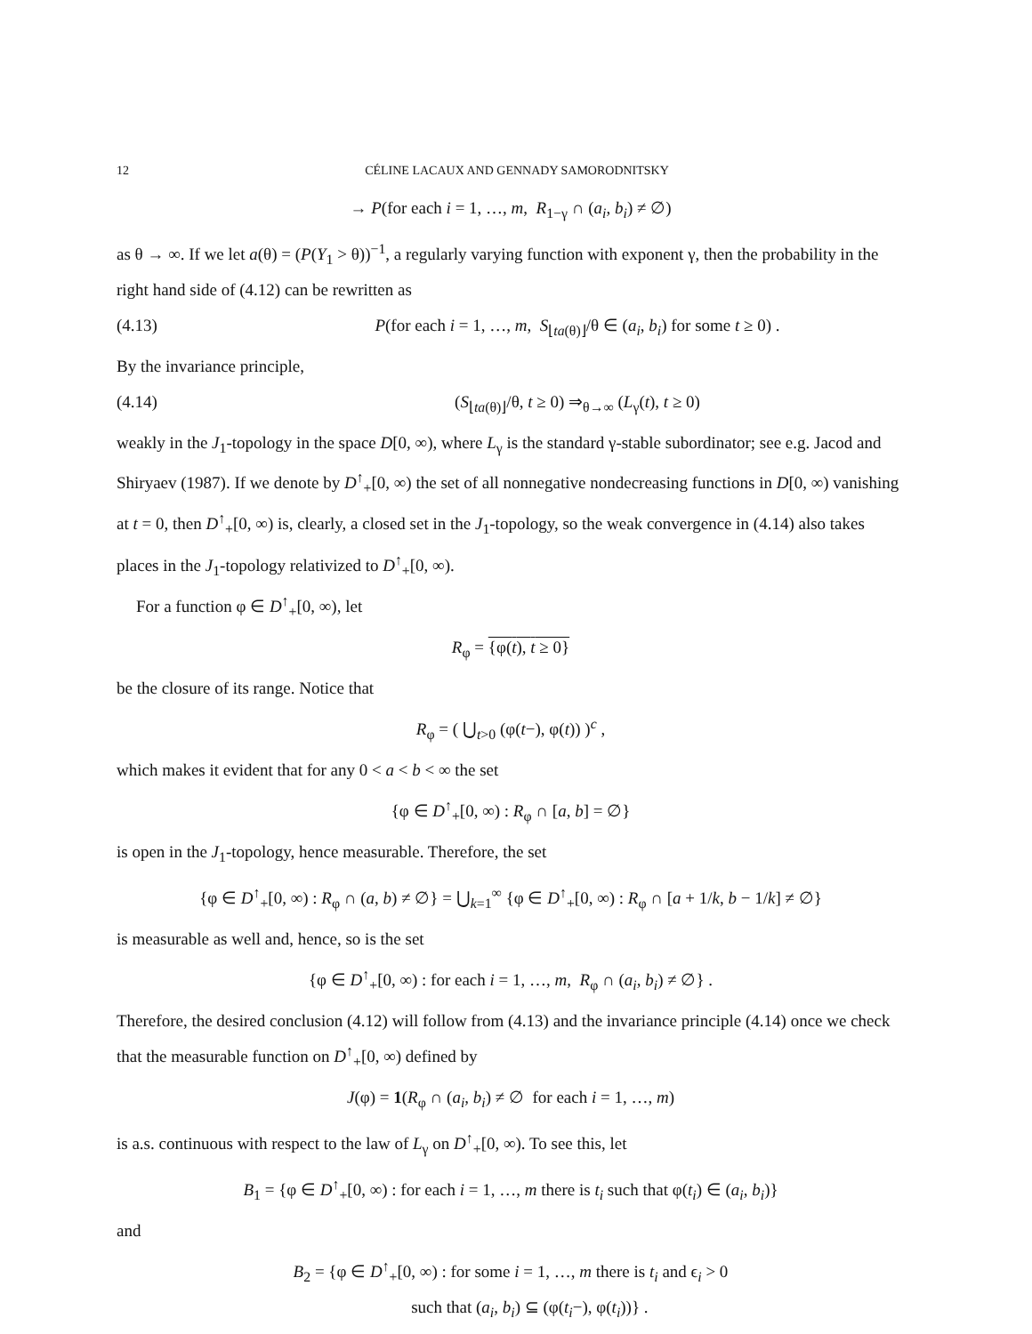12 CÉLINE LACAUX AND GENNADY SAMORODNITSKY
→ P(for each i = 1, …, m, R<sub>1−γ</sub> ∩ (a<sub>i</sub>, b<sub>i</sub>) ≠ ∅)
as θ → ∞. If we let a(θ) = (P(Y<sub>1</sub> > θ))<sup>−1</sup>, a regularly varying function with exponent γ, then the probability in the right hand side of (4.12) can be rewritten as
(4.13) P(for each i = 1, …, m, S<sub>⌊ta(θ)⌋</sub>/θ ∈ (a<sub>i</sub>, b<sub>i</sub>) for some t ≥ 0) .
By the invariance principle,
(4.14) (S<sub>⌊ta(θ)⌋</sub>/θ, t ≥ 0) ⇒<sub>θ→∞</sub> (L<sub>γ</sub>(t), t ≥ 0)
weakly in the J<sub>1</sub>-topology in the space D[0, ∞), where L<sub>γ</sub> is the standard γ-stable subordinator; see e.g. Jacod and Shiryaev (1987). If we denote by D<sup>↑</sup><sub>+</sub>[0, ∞) the set of all nonnegative nondecreasing functions in D[0, ∞) vanishing at t = 0, then D<sup>↑</sup><sub>+</sub>[0, ∞) is, clearly, a closed set in the J<sub>1</sub>-topology, so the weak convergence in (4.14) also takes places in the J<sub>1</sub>-topology relativized to D<sup>↑</sup><sub>+</sub>[0, ∞).
For a function φ ∈ D<sup>↑</sup><sub>+</sub>[0, ∞), let
R<sub>φ</sub> = {φ(t), t ≥ 0}
be the closure of its range. Notice that
R<sub>φ</sub> = ( ⋃<sub>t>0</sub> (φ(t−), φ(t)) )<sup>c</sup> ,
which makes it evident that for any 0 < a < b < ∞ the set
{φ ∈ D<sup>↑</sup><sub>+</sub>[0, ∞) : R<sub>φ</sub> ∩ [a, b] = ∅}
is open in the J<sub>1</sub>-topology, hence measurable. Therefore, the set
{φ ∈ D<sup>↑</sup><sub>+</sub>[0, ∞) : R<sub>φ</sub> ∩ (a, b) ≠ ∅} = ⋃<sub>k=1</sub><sup>∞</sup> {φ ∈ D<sup>↑</sup><sub>+</sub>[0, ∞) : R<sub>φ</sub> ∩ [a + 1/k, b − 1/k] ≠ ∅}
is measurable as well and, hence, so is the set
{φ ∈ D<sup>↑</sup><sub>+</sub>[0, ∞) : for each i = 1, …, m, R<sub>φ</sub> ∩ (a<sub>i</sub>, b<sub>i</sub>) ≠ ∅} .
Therefore, the desired conclusion (4.12) will follow from (4.13) and the invariance principle (4.14) once we check that the measurable function on D<sup>↑</sup><sub>+</sub>[0, ∞) defined by
J(φ) = 1(R<sub>φ</sub> ∩ (a<sub>i</sub>, b<sub>i</sub>) ≠ ∅ for each i = 1, …, m)
is a.s. continuous with respect to the law of L<sub>γ</sub> on D<sup>↑</sup><sub>+</sub>[0, ∞). To see this, let
B<sub>1</sub> = {φ ∈ D<sup>↑</sup><sub>+</sub>[0, ∞) : for each i = 1, …, m there is t<sub>i</sub> such that φ(t<sub>i</sub>) ∈ (a<sub>i</sub>, b<sub>i</sub>)}
and
B<sub>2</sub> = {φ ∈ D<sup>↑</sup><sub>+</sub>[0, ∞) : for some i = 1, …, m there is t<sub>i</sub> and ϵ<sub>i</sub> > 0
such that (a<sub>i</sub>, b<sub>i</sub>) ⊆ (φ(t<sub>i</sub>−), φ(t<sub>i</sub>))} .